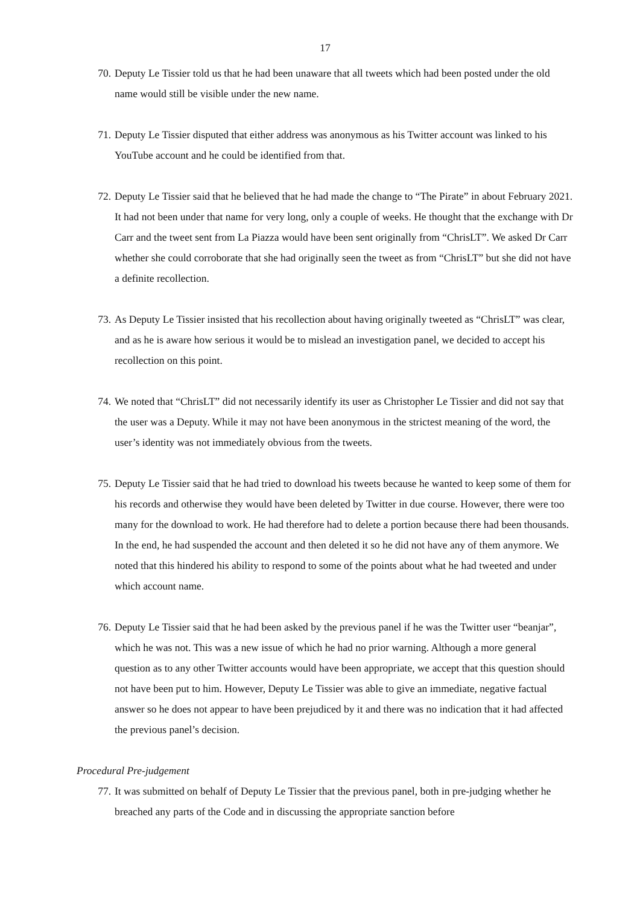17
70. Deputy Le Tissier told us that he had been unaware that all tweets which had been posted under the old name would still be visible under the new name.
71. Deputy Le Tissier disputed that either address was anonymous as his Twitter account was linked to his YouTube account and he could be identified from that.
72. Deputy Le Tissier said that he believed that he had made the change to “The Pirate” in about February 2021. It had not been under that name for very long, only a couple of weeks. He thought that the exchange with Dr Carr and the tweet sent from La Piazza would have been sent originally from “ChrisLT”. We asked Dr Carr whether she could corroborate that she had originally seen the tweet as from “ChrisLT” but she did not have a definite recollection.
73. As Deputy Le Tissier insisted that his recollection about having originally tweeted as “ChrisLT” was clear, and as he is aware how serious it would be to mislead an investigation panel, we decided to accept his recollection on this point.
74. We noted that “ChrisLT” did not necessarily identify its user as Christopher Le Tissier and did not say that the user was a Deputy. While it may not have been anonymous in the strictest meaning of the word, the user’s identity was not immediately obvious from the tweets.
75. Deputy Le Tissier said that he had tried to download his tweets because he wanted to keep some of them for his records and otherwise they would have been deleted by Twitter in due course. However, there were too many for the download to work. He had therefore had to delete a portion because there had been thousands. In the end, he had suspended the account and then deleted it so he did not have any of them anymore. We noted that this hindered his ability to respond to some of the points about what he had tweeted and under which account name.
76. Deputy Le Tissier said that he had been asked by the previous panel if he was the Twitter user “beanjar”, which he was not. This was a new issue of which he had no prior warning. Although a more general question as to any other Twitter accounts would have been appropriate, we accept that this question should not have been put to him. However, Deputy Le Tissier was able to give an immediate, negative factual answer so he does not appear to have been prejudiced by it and there was no indication that it had affected the previous panel’s decision.
Procedural Pre-judgement
77. It was submitted on behalf of Deputy Le Tissier that the previous panel, both in pre-judging whether he breached any parts of the Code and in discussing the appropriate sanction before